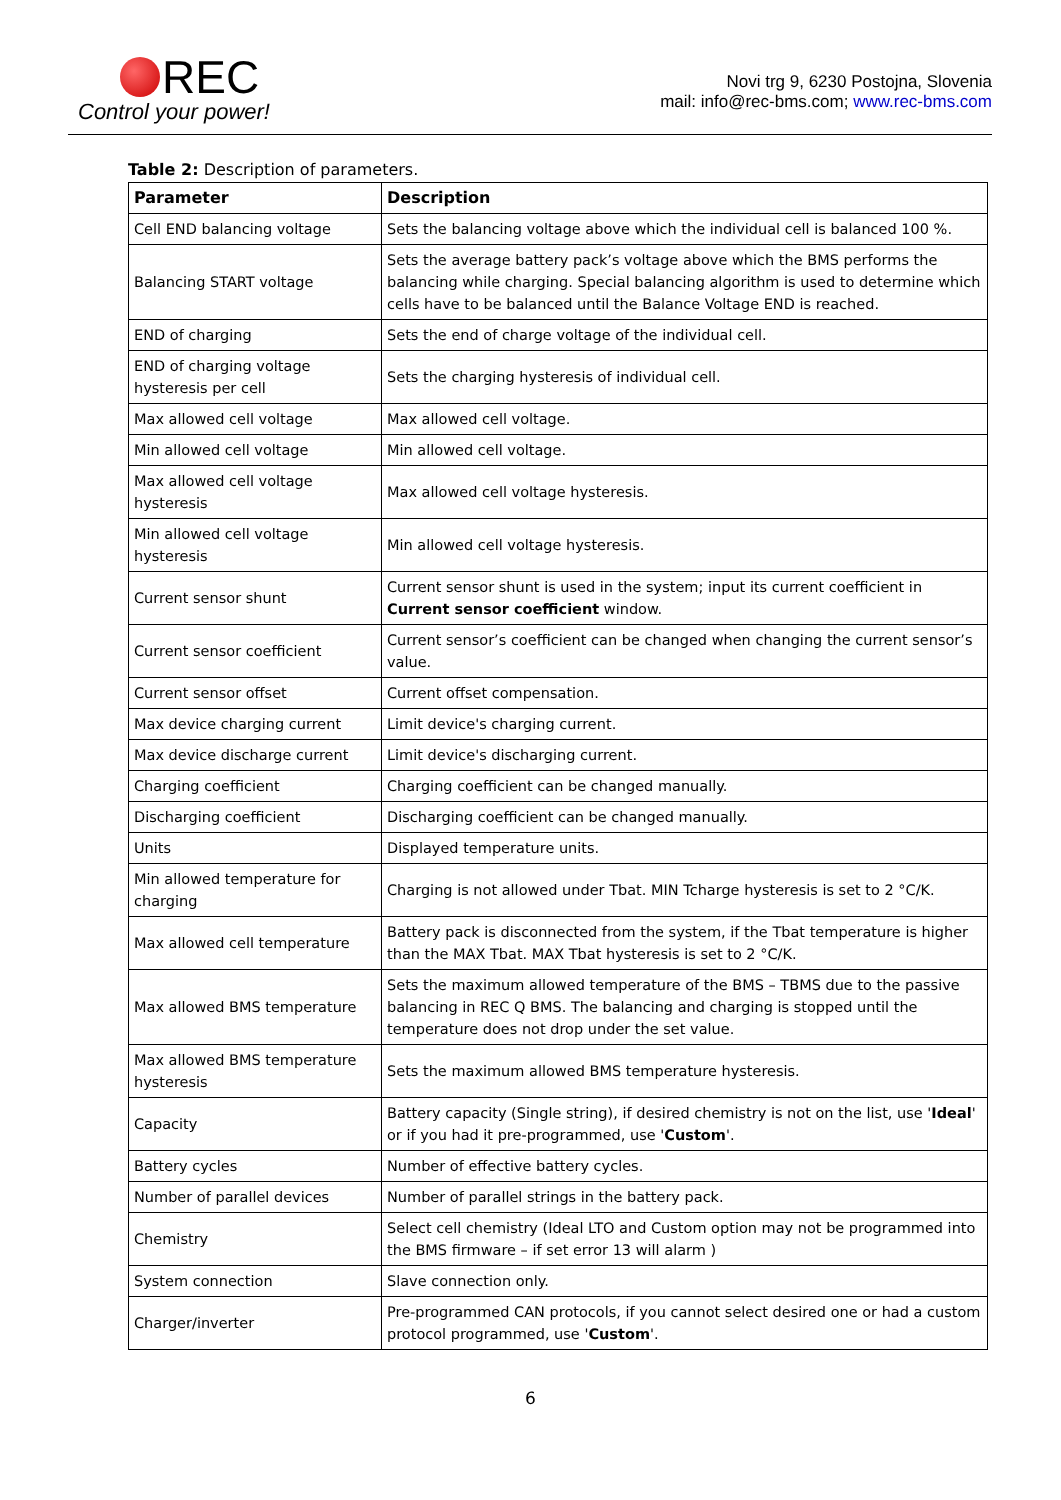REC
Control your power!
Novi trg 9, 6230 Postojna, Slovenia
mail: info@rec-bms.com; www.rec-bms.com
Table 2: Description of parameters.
| Parameter | Description |
| --- | --- |
| Cell END balancing voltage | Sets the balancing voltage above which the individual cell is balanced 100 %. |
| Balancing START voltage | Sets the average battery pack’s voltage above which the BMS performs the balancing while charging. Special balancing algorithm is used to determine which cells have to be balanced until the Balance Voltage END is reached. |
| END of charging | Sets the end of charge voltage of the individual cell. |
| END of charging voltage hysteresis per cell | Sets the charging hysteresis of individual cell. |
| Max allowed cell voltage | Max allowed cell voltage. |
| Min allowed cell voltage | Min allowed cell voltage. |
| Max allowed cell voltage hysteresis | Max allowed cell voltage hysteresis. |
| Min allowed cell voltage hysteresis | Min allowed cell voltage hysteresis. |
| Current sensor shunt | Current sensor shunt is used in the system; input its current coefficient in Current sensor coefficient window. |
| Current sensor coefficient | Current sensor’s coefficient can be changed when changing the current sensor’s value. |
| Current sensor offset | Current offset compensation. |
| Max device charging current | Limit device's charging current. |
| Max device discharge current | Limit device's discharging current. |
| Charging coefficient | Charging coefficient can be changed manually. |
| Discharging coefficient | Discharging coefficient can be changed manually. |
| Units | Displayed temperature units. |
| Min allowed temperature for charging | Charging is not allowed under Tbat. MIN Tcharge hysteresis is set to 2 °C/K. |
| Max allowed cell temperature | Battery pack is disconnected from the system, if the Tbat temperature is higher than the MAX Tbat. MAX Tbat hysteresis is set to 2 °C/K. |
| Max allowed BMS temperature | Sets the maximum allowed temperature of the BMS – TBMS due to the passive balancing in REC Q BMS. The balancing and charging is stopped until the temperature does not drop under the set value. |
| Max allowed BMS temperature hysteresis | Sets the maximum allowed BMS temperature hysteresis. |
| Capacity | Battery capacity (Single string), if desired chemistry is not on the list, use ' Ideal ' or if you had it pre-programmed, use ' Custom '. |
| Battery cycles | Number of effective battery cycles. |
| Number of parallel devices | Number of parallel strings in the battery pack. |
| Chemistry | Select cell chemistry (Ideal LTO and Custom option may not be programmed into the BMS firmware – if set error 13 will alarm ) |
| System connection | Slave connection only. |
| Charger/inverter | Pre-programmed CAN protocols, if you cannot select desired one or had a custom protocol programmed, use ' Custom '. |
6